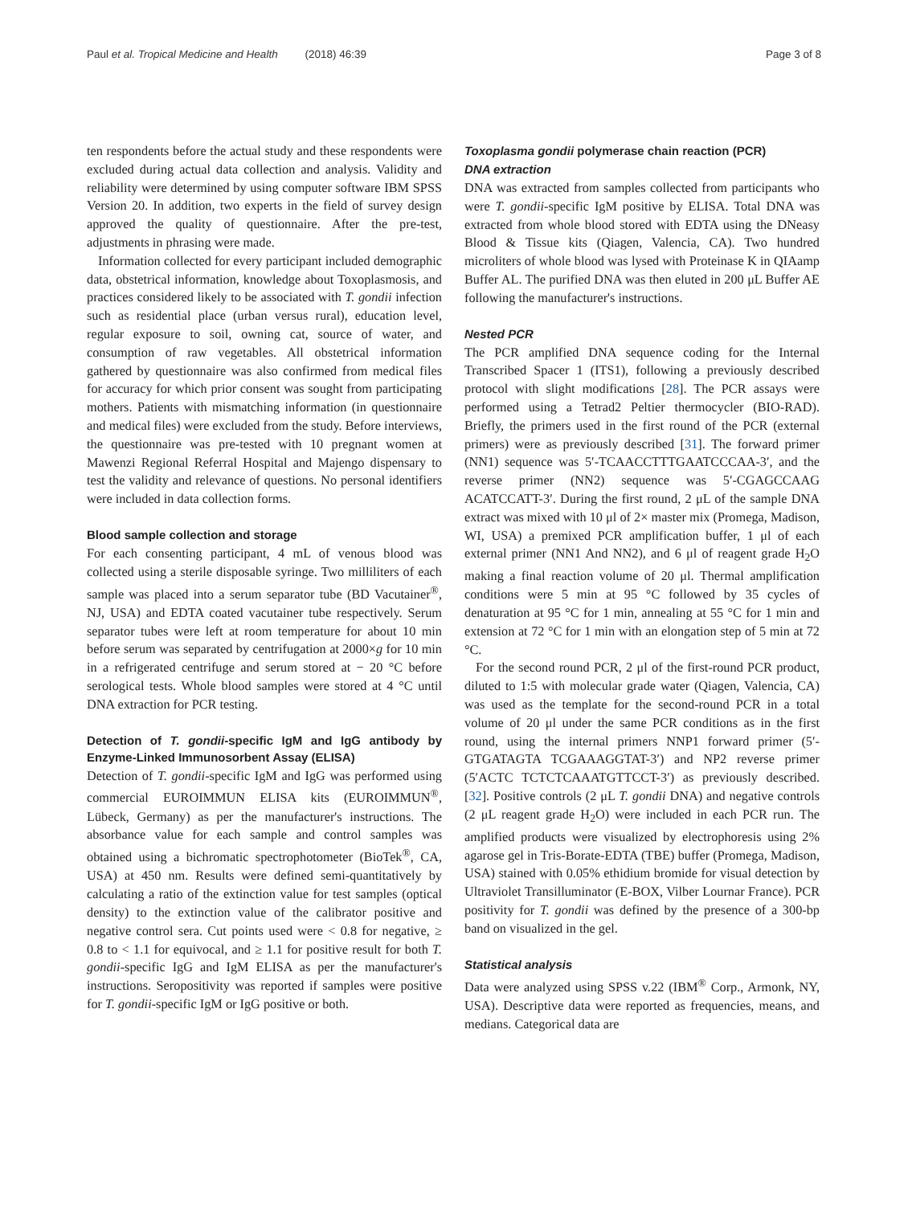Paul et al. Tropical Medicine and Health (2018) 46:39 Page 3 of 8
ten respondents before the actual study and these respondents were excluded during actual data collection and analysis. Validity and reliability were determined by using computer software IBM SPSS Version 20. In addition, two experts in the field of survey design approved the quality of questionnaire. After the pre-test, adjustments in phrasing were made.
Information collected for every participant included demographic data, obstetrical information, knowledge about Toxoplasmosis, and practices considered likely to be associated with T. gondii infection such as residential place (urban versus rural), education level, regular exposure to soil, owning cat, source of water, and consumption of raw vegetables. All obstetrical information gathered by questionnaire was also confirmed from medical files for accuracy for which prior consent was sought from participating mothers. Patients with mismatching information (in questionnaire and medical files) were excluded from the study. Before interviews, the questionnaire was pre-tested with 10 pregnant women at Mawenzi Regional Referral Hospital and Majengo dispensary to test the validity and relevance of questions. No personal identifiers were included in data collection forms.
Blood sample collection and storage
For each consenting participant, 4 mL of venous blood was collected using a sterile disposable syringe. Two milliliters of each sample was placed into a serum separator tube (BD Vacutainer<sup>®</sup>, NJ, USA) and EDTA coated vacutainer tube respectively. Serum separator tubes were left at room temperature for about 10 min before serum was separated by centrifugation at 2000×g for 10 min in a refrigerated centrifuge and serum stored at − 20 °C before serological tests. Whole blood samples were stored at 4 °C until DNA extraction for PCR testing.
Detection of T. gondii-specific IgM and IgG antibody by Enzyme-Linked Immunosorbent Assay (ELISA)
Detection of T. gondii-specific IgM and IgG was performed using commercial EUROIMMUN ELISA kits (EUROIMMUN<sup>®</sup>, Lübeck, Germany) as per the manufacturer's instructions. The absorbance value for each sample and control samples was obtained using a bichromatic spectrophotometer (BioTek<sup>®</sup>, CA, USA) at 450 nm. Results were defined semi-quantitatively by calculating a ratio of the extinction value for test samples (optical density) to the extinction value of the calibrator positive and negative control sera. Cut points used were < 0.8 for negative, ≥ 0.8 to < 1.1 for equivocal, and ≥ 1.1 for positive result for both T. gondii-specific IgG and IgM ELISA as per the manufacturer's instructions. Seropositivity was reported if samples were positive for T. gondii-specific IgM or IgG positive or both.
Toxoplasma gondii polymerase chain reaction (PCR)
DNA extraction
DNA was extracted from samples collected from participants who were T. gondii-specific IgM positive by ELISA. Total DNA was extracted from whole blood stored with EDTA using the DNeasy Blood & Tissue kits (Qiagen, Valencia, CA). Two hundred microliters of whole blood was lysed with Proteinase K in QIAamp Buffer AL. The purified DNA was then eluted in 200 μL Buffer AE following the manufacturer's instructions.
Nested PCR
The PCR amplified DNA sequence coding for the Internal Transcribed Spacer 1 (ITS1), following a previously described protocol with slight modifications [28]. The PCR assays were performed using a Tetrad2 Peltier thermocycler (BIO-RAD). Briefly, the primers used in the first round of the PCR (external primers) were as previously described [31]. The forward primer (NN1) sequence was 5′-TCAACCTTTGAATCCCAA-3′, and the reverse primer (NN2) sequence was 5′-CGAGCCAAG ACATCCATT-3′. During the first round, 2 μL of the sample DNA extract was mixed with 10 μl of 2× master mix (Promega, Madison, WI, USA) a premixed PCR amplification buffer, 1 μl of each external primer (NN1 And NN2), and 6 μl of reagent grade H<sub>2</sub>O making a final reaction volume of 20 μl. Thermal amplification conditions were 5 min at 95 °C followed by 35 cycles of denaturation at 95 °C for 1 min, annealing at 55 °C for 1 min and extension at 72 °C for 1 min with an elongation step of 5 min at 72 °C.
For the second round PCR, 2 μl of the first-round PCR product, diluted to 1:5 with molecular grade water (Qiagen, Valencia, CA) was used as the template for the second-round PCR in a total volume of 20 μl under the same PCR conditions as in the first round, using the internal primers NNP1 forward primer (5′-GTGATAGTA TCGAAAGGTAT-3′) and NP2 reverse primer (5′ACTC TCTCTCAAATGTTCCT-3′) as previously described. [32]. Positive controls (2 μL T. gondii DNA) and negative controls (2 μL reagent grade H<sub>2</sub>O) were included in each PCR run. The amplified products were visualized by electrophoresis using 2% agarose gel in Tris-Borate-EDTA (TBE) buffer (Promega, Madison, USA) stained with 0.05% ethidium bromide for visual detection by Ultraviolet Transilluminator (E-BOX, Vilber Lournar France). PCR positivity for T. gondii was defined by the presence of a 300-bp band on visualized in the gel.
Statistical analysis
Data were analyzed using SPSS v.22 (IBM<sup>®</sup> Corp., Armonk, NY, USA). Descriptive data were reported as frequencies, means, and medians. Categorical data are